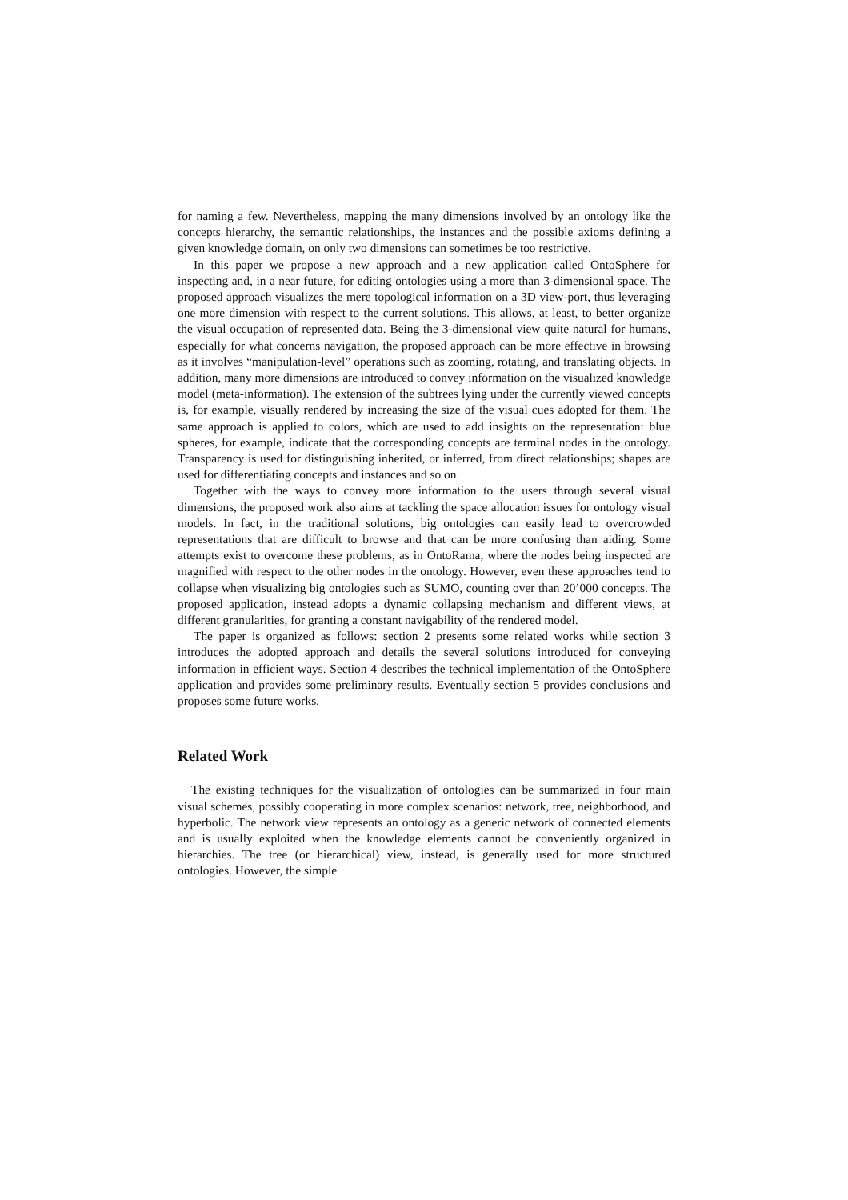for naming a few. Nevertheless, mapping the many dimensions involved by an ontology like the concepts hierarchy, the semantic relationships, the instances and the possible axioms defining a given knowledge domain, on only two dimensions can sometimes be too restrictive.
In this paper we propose a new approach and a new application called OntoSphere for inspecting and, in a near future, for editing ontologies using a more than 3-dimensional space. The proposed approach visualizes the mere topological information on a 3D view-port, thus leveraging one more dimension with respect to the current solutions. This allows, at least, to better organize the visual occupation of represented data. Being the 3-dimensional view quite natural for humans, especially for what concerns navigation, the proposed approach can be more effective in browsing as it involves “manipulation-level” operations such as zooming, rotating, and translating objects. In addition, many more dimensions are introduced to convey information on the visualized knowledge model (meta-information). The extension of the subtrees lying under the currently viewed concepts is, for example, visually rendered by increasing the size of the visual cues adopted for them. The same approach is applied to colors, which are used to add insights on the representation: blue spheres, for example, indicate that the corresponding concepts are terminal nodes in the ontology. Transparency is used for distinguishing inherited, or inferred, from direct relationships; shapes are used for differentiating concepts and instances and so on.
Together with the ways to convey more information to the users through several visual dimensions, the proposed work also aims at tackling the space allocation issues for ontology visual models. In fact, in the traditional solutions, big ontologies can easily lead to overcrowded representations that are difficult to browse and that can be more confusing than aiding. Some attempts exist to overcome these problems, as in OntoRama, where the nodes being inspected are magnified with respect to the other nodes in the ontology. However, even these approaches tend to collapse when visualizing big ontologies such as SUMO, counting over than 20’000 concepts. The proposed application, instead adopts a dynamic collapsing mechanism and different views, at different granularities, for granting a constant navigability of the rendered model.
The paper is organized as follows: section 2 presents some related works while section 3 introduces the adopted approach and details the several solutions introduced for conveying information in efficient ways. Section 4 describes the technical implementation of the OntoSphere application and provides some preliminary results. Eventually section 5 provides conclusions and proposes some future works.
Related Work
The existing techniques for the visualization of ontologies can be summarized in four main visual schemes, possibly cooperating in more complex scenarios: network, tree, neighborhood, and hyperbolic. The network view represents an ontology as a generic network of connected elements and is usually exploited when the knowledge elements cannot be conveniently organized in hierarchies. The tree (or hierarchical) view, instead, is generally used for more structured ontologies. However, the simple